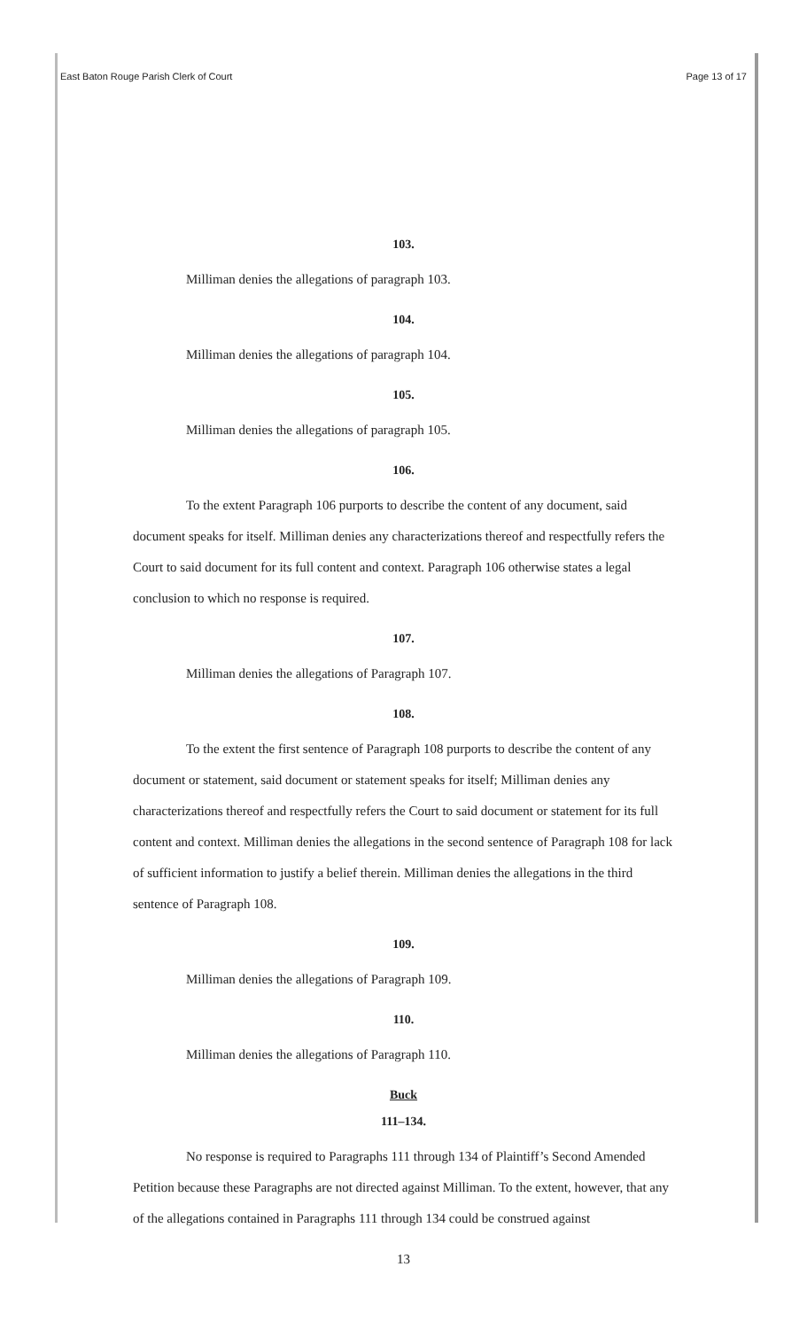East Baton Rouge Parish Clerk of Court Page 13 of 17
103.
Milliman denies the allegations of paragraph 103.
104.
Milliman denies the allegations of paragraph 104.
105.
Milliman denies the allegations of paragraph 105.
106.
To the extent Paragraph 106 purports to describe the content of any document, said document speaks for itself. Milliman denies any characterizations thereof and respectfully refers the Court to said document for its full content and context. Paragraph 106 otherwise states a legal conclusion to which no response is required.
107.
Milliman denies the allegations of Paragraph 107.
108.
To the extent the first sentence of Paragraph 108 purports to describe the content of any document or statement, said document or statement speaks for itself; Milliman denies any characterizations thereof and respectfully refers the Court to said document or statement for its full content and context. Milliman denies the allegations in the second sentence of Paragraph 108 for lack of sufficient information to justify a belief therein. Milliman denies the allegations in the third sentence of Paragraph 108.
109.
Milliman denies the allegations of Paragraph 109.
110.
Milliman denies the allegations of Paragraph 110.
Buck
111–134.
No response is required to Paragraphs 111 through 134 of Plaintiff’s Second Amended Petition because these Paragraphs are not directed against Milliman. To the extent, however, that any of the allegations contained in Paragraphs 111 through 134 could be construed against
13